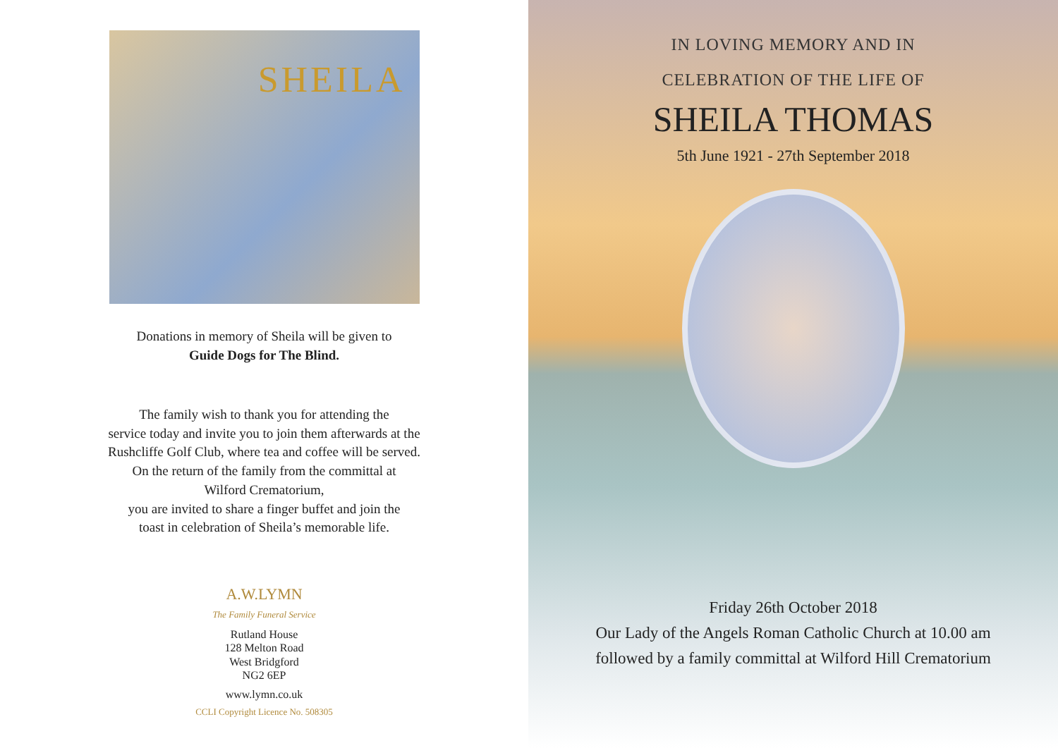SHEILA
Donations in memory of Sheila will be given to
Guide Dogs for The Blind.
The family wish to thank you for attending the
service today and invite you to join them afterwards at the
Rushcliffe Golf Club, where tea and coffee will be served.
On the return of the family from the committal at
Wilford Crematorium,
you are invited to share a finger buffet and join the
toast in celebration of Sheila’s memorable life.
A.W.LYMN
The Family Funeral Service
Rutland House
128 Melton Road
West Bridgford
NG2 6EP
www.lymn.co.uk
CCLI Copyright Licence No. 508305
IN LOVING MEMORY AND IN
CELEBRATION OF THE LIFE OF
SHEILA THOMAS
5th June 1921 - 27th September 2018
Friday 26th October 2018
Our Lady of the Angels Roman Catholic Church at 10.00 am
followed by a family committal at Wilford Hill Crematorium